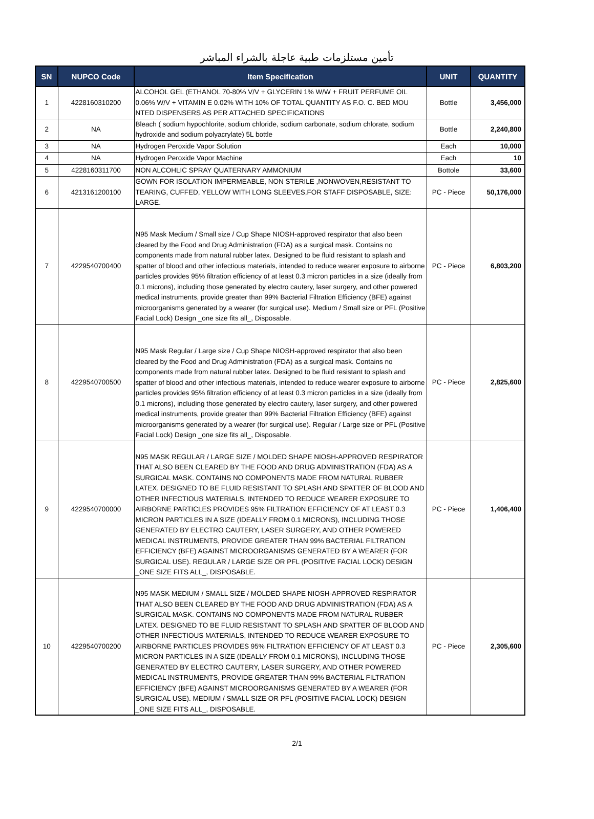تأمين مستلزمات طبية عاجلة بالشراء المباشر
| SN | NUPCO Code | Item Specification | UNIT | QUANTITY |
| --- | --- | --- | --- | --- |
| 1 | 4228160310200 | ALCOHOL GEL (ETHANOL 70-80% V/V + GLYCERIN 1% W/W + FRUIT PERFUME OIL 0.06% W/V + VITAMIN E 0.02% WITH 10% OF TOTAL QUANTITY AS F.O. C. BED MOU NTED DISPENSERS AS PER ATTACHED SPECIFICATIONS | Bottle | 3,456,000 |
| 2 | NA | Bleach ( sodium hypochlorite, sodium chloride, sodium carbonate, sodium chlorate, sodium hydroxide and sodium polyacrylate) 5L bottle | Bottle | 2,240,800 |
| 3 | NA | Hydrogen Peroxide Vapor Solution | Each | 10,000 |
| 4 | NA | Hydrogen Peroxide Vapor Machine | Each | 10 |
| 5 | 4228160311700 | NON ALCOHLIC SPRAY QUATERNARY AMMONIUM | Bottole | 33,600 |
| 6 | 4213161200100 | GOWN FOR ISOLATION IMPERMEABLE, NON STERILE ,NONWOVEN,RESISTANT TO TEARING, CUFFED, YELLOW WITH LONG SLEEVES,FOR STAFF DISPOSABLE, SIZE: LARGE. | PC - Piece | 50,176,000 |
| 7 | 4229540700400 | N95 Mask Medium / Small size / Cup Shape NIOSH-approved respirator that also been cleared by the Food and Drug Administration (FDA) as a surgical mask. Contains no components made from natural rubber latex. Designed to be fluid resistant to splash and spatter of blood and other infectious materials, intended to reduce wearer exposure to airborne particles provides 95% filtration efficiency of at least 0.3 micron particles in a size (ideally from 0.1 microns), including those generated by electro cautery, laser surgery, and other powered medical instruments, provide greater than 99% Bacterial Filtration Efficiency (BFE) against microorganisms generated by a wearer (for surgical use). Medium / Small size or PFL (Positive Facial Lock) Design _one size fits all_, Disposable. | PC - Piece | 6,803,200 |
| 8 | 4229540700500 | N95 Mask Regular / Large size / Cup Shape NIOSH-approved respirator that also been cleared by the Food and Drug Administration (FDA) as a surgical mask. Contains no components made from natural rubber latex. Designed to be fluid resistant to splash and spatter of blood and other infectious materials, intended to reduce wearer exposure to airborne particles provides 95% filtration efficiency of at least 0.3 micron particles in a size (ideally from 0.1 microns), including those generated by electro cautery, laser surgery, and other powered medical instruments, provide greater than 99% Bacterial Filtration Efficiency (BFE) against microorganisms generated by a wearer (for surgical use). Regular / Large size or PFL (Positive Facial Lock) Design _one size fits all_, Disposable. | PC - Piece | 2,825,600 |
| 9 | 4229540700000 | N95 MASK REGULAR / LARGE SIZE / MOLDED SHAPE NIOSH-APPROVED RESPIRATOR THAT ALSO BEEN CLEARED BY THE FOOD AND DRUG ADMINISTRATION (FDA) AS A SURGICAL MASK. CONTAINS NO COMPONENTS MADE FROM NATURAL RUBBER LATEX. DESIGNED TO BE FLUID RESISTANT TO SPLASH AND SPATTER OF BLOOD AND OTHER INFECTIOUS MATERIALS, INTENDED TO REDUCE WEARER EXPOSURE TO AIRBORNE PARTICLES PROVIDES 95% FILTRATION EFFICIENCY OF AT LEAST 0.3 MICRON PARTICLES IN A SIZE (IDEALLY FROM 0.1 MICRONS), INCLUDING THOSE GENERATED BY ELECTRO CAUTERY, LASER SURGERY, AND OTHER POWERED MEDICAL INSTRUMENTS, PROVIDE GREATER THAN 99% BACTERIAL FILTRATION EFFICIENCY (BFE) AGAINST MICROORGANISMS GENERATED BY A WEARER (FOR SURGICAL USE). REGULAR / LARGE SIZE OR PFL (POSITIVE FACIAL LOCK) DESIGN _ONE SIZE FITS ALL_, DISPOSABLE. | PC - Piece | 1,406,400 |
| 10 | 4229540700200 | N95 MASK MEDIUM / SMALL SIZE / MOLDED SHAPE NIOSH-APPROVED RESPIRATOR THAT ALSO BEEN CLEARED BY THE FOOD AND DRUG ADMINISTRATION (FDA) AS A SURGICAL MASK. CONTAINS NO COMPONENTS MADE FROM NATURAL RUBBER LATEX. DESIGNED TO BE FLUID RESISTANT TO SPLASH AND SPATTER OF BLOOD AND OTHER INFECTIOUS MATERIALS, INTENDED TO REDUCE WEARER EXPOSURE TO AIRBORNE PARTICLES PROVIDES 95% FILTRATION EFFICIENCY OF AT LEAST 0.3 MICRON PARTICLES IN A SIZE (IDEALLY FROM 0.1 MICRONS), INCLUDING THOSE GENERATED BY ELECTRO CAUTERY, LASER SURGERY, AND OTHER POWERED MEDICAL INSTRUMENTS, PROVIDE GREATER THAN 99% BACTERIAL FILTRATION EFFICIENCY (BFE) AGAINST MICROORGANISMS GENERATED BY A WEARER (FOR SURGICAL USE). MEDIUM / SMALL SIZE OR PFL (POSITIVE FACIAL LOCK) DESIGN _ONE SIZE FITS ALL_, DISPOSABLE. | PC - Piece | 2,305,600 |
2/1